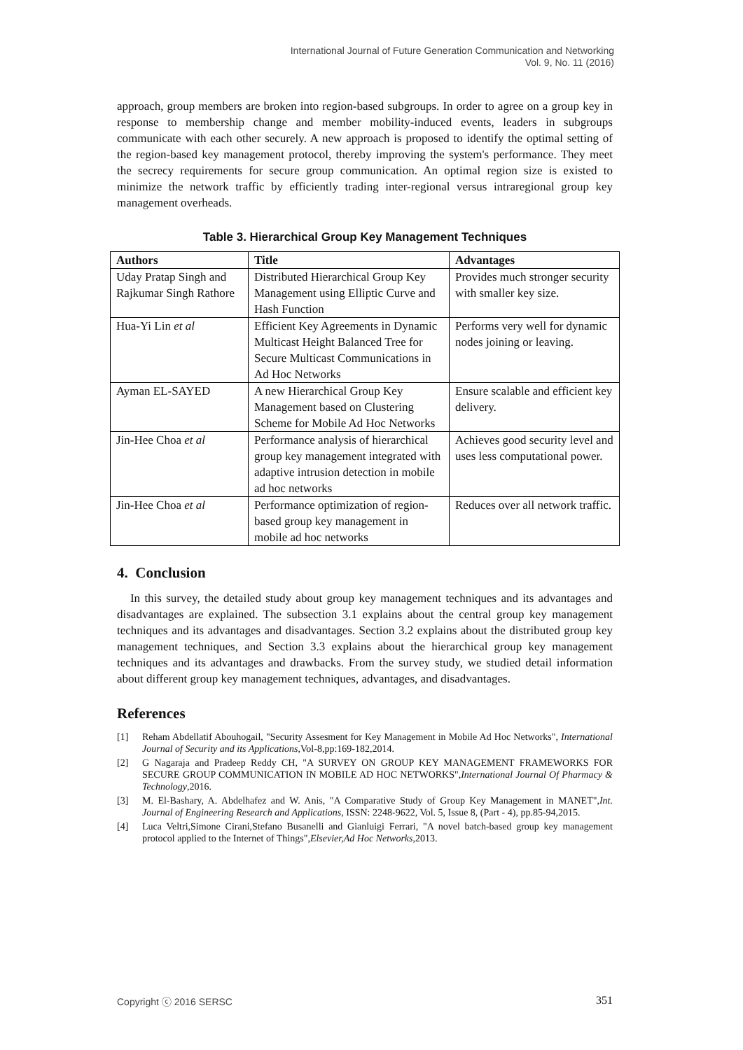International Journal of Future Generation Communication and Networking
Vol. 9, No. 11 (2016)
approach, group members are broken into region-based subgroups. In order to agree on a group key in response to membership change and member mobility-induced events, leaders in subgroups communicate with each other securely. A new approach is proposed to identify the optimal setting of the region-based key management protocol, thereby improving the system's performance. They meet the secrecy requirements for secure group communication. An optimal region size is existed to minimize the network traffic by efficiently trading inter-regional versus intraregional group key management overheads.
Table 3. Hierarchical Group Key Management Techniques
| Authors | Title | Advantages |
| --- | --- | --- |
| Uday Pratap Singh and Rajkumar Singh Rathore | Distributed Hierarchical Group Key Management using Elliptic Curve and Hash Function | Provides much stronger security with smaller key size. |
| Hua-Yi Lin et al | Efficient Key Agreements in Dynamic Multicast Height Balanced Tree for Secure Multicast Communications in Ad Hoc Networks | Performs very well for dynamic nodes joining or leaving. |
| Ayman EL-SAYED | A new Hierarchical Group Key Management based on Clustering Scheme for Mobile Ad Hoc Networks | Ensure scalable and efficient key delivery. |
| Jin-Hee Choa et al | Performance analysis of hierarchical group key management integrated with adaptive intrusion detection in mobile ad hoc networks | Achieves good security level and uses less computational power. |
| Jin-Hee Choa et al | Performance optimization of region-based group key management in mobile ad hoc networks | Reduces over all network traffic. |
4. Conclusion
In this survey, the detailed study about group key management techniques and its advantages and disadvantages are explained. The subsection 3.1 explains about the central group key management techniques and its advantages and disadvantages. Section 3.2 explains about the distributed group key management techniques, and Section 3.3 explains about the hierarchical group key management techniques and its advantages and drawbacks. From the survey study, we studied detail information about different group key management techniques, advantages, and disadvantages.
References
[1] Reham Abdellatif Abouhogail, "Security Assesment for Key Management in Mobile Ad Hoc Networks", International Journal of Security and its Applications, Vol-8,pp:169-182,2014.
[2] G Nagaraja and Pradeep Reddy CH, "A SURVEY ON GROUP KEY MANAGEMENT FRAMEWORKS FOR SECURE GROUP COMMUNICATION IN MOBILE AD HOC NETWORKS",International Journal Of Pharmacy & Technology,2016.
[3] M. El-Bashary, A. Abdelhafez and W. Anis, "A Comparative Study of Group Key Management in MANET",Int. Journal of Engineering Research and Applications, ISSN: 2248-9622, Vol. 5, Issue 8, (Part - 4), pp.85-94,2015.
[4] Luca Veltri,Simone Cirani,Stefano Busanelli and Gianluigi Ferrari, "A novel batch-based group key management protocol applied to the Internet of Things",Elsevier,Ad Hoc Networks,2013.
Copyright ⓒ 2016 SERSC 351